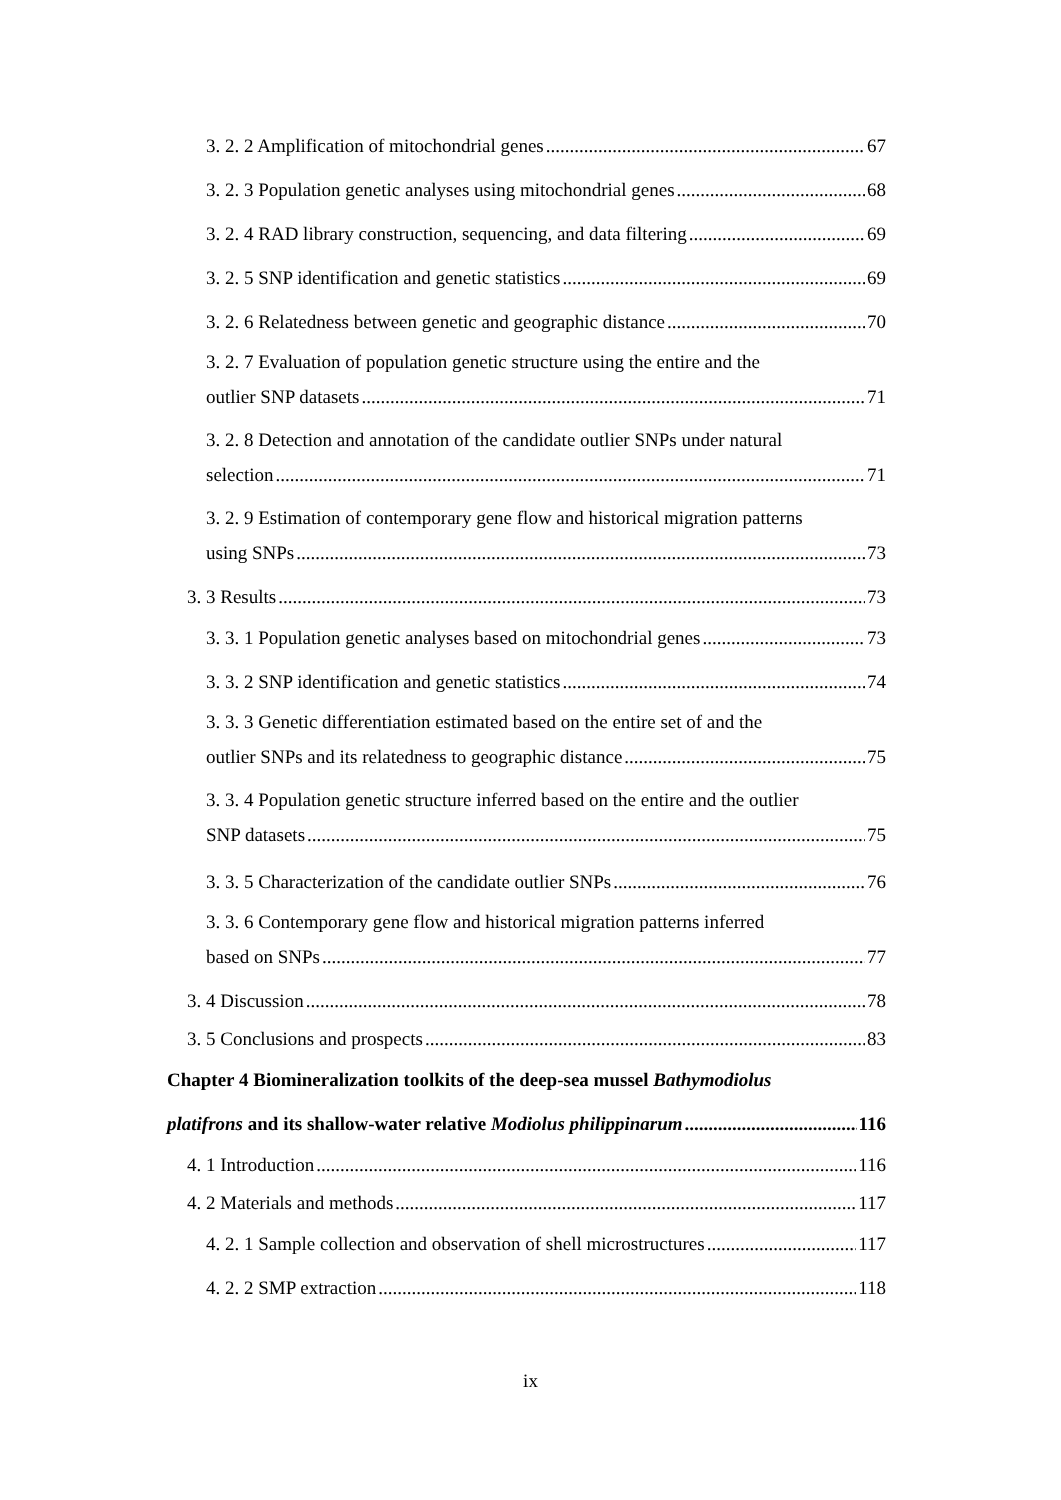3. 2. 2 Amplification of mitochondrial genes 67
3. 2. 3 Population genetic analyses using mitochondrial genes 68
3. 2. 4 RAD library construction, sequencing, and data filtering 69
3. 2. 5 SNP identification and genetic statistics 69
3. 2. 6 Relatedness between genetic and geographic distance 70
3. 2. 7 Evaluation of population genetic structure using the entire and the
outlier SNP datasets 71
3. 2. 8 Detection and annotation of the candidate outlier SNPs under natural
selection 71
3. 2. 9 Estimation of contemporary gene flow and historical migration patterns
using SNPs 73
3. 3 Results 73
3. 3. 1 Population genetic analyses based on mitochondrial genes 73
3. 3. 2 SNP identification and genetic statistics 74
3. 3. 3 Genetic differentiation estimated based on the entire set of and the
outlier SNPs and its relatedness to geographic distance 75
3. 3. 4 Population genetic structure inferred based on the entire and the outlier
SNP datasets 75
3. 3. 5 Characterization of the candidate outlier SNPs 76
3. 3. 6 Contemporary gene flow and historical migration patterns inferred
based on SNPs 77
3. 4 Discussion 78
3. 5 Conclusions and prospects 83
Chapter 4 Biomineralization toolkits of the deep-sea mussel Bathymodiolus
platifrons and its shallow-water relative Modiolus philippinarum 116
4. 1 Introduction 116
4. 2 Materials and methods 117
4. 2. 1 Sample collection and observation of shell microstructures 117
4. 2. 2 SMP extraction 118
ix